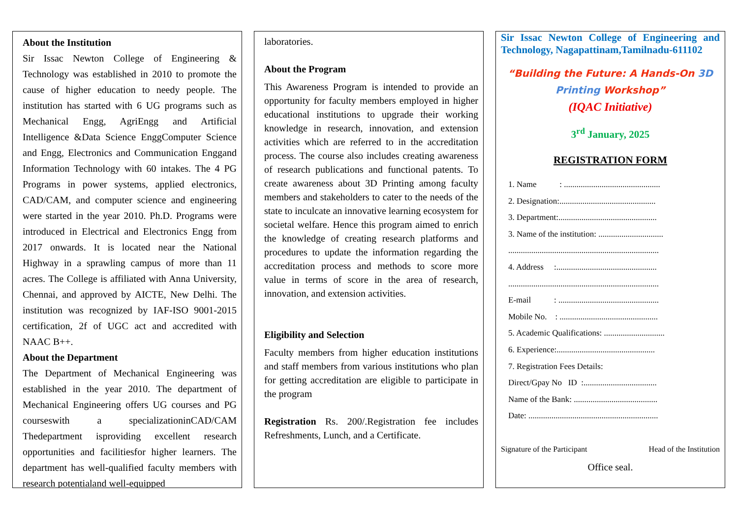About the Institution
Sir Issac Newton College of Engineering & Technology was established in 2010 to promote the cause of higher education to needy people. The institution has started with 6 UG programs such as Mechanical Engg, AgriEngg and Artificial Intelligence &Data Science EnggComputer Science and Engg, Electronics and Communication Enggand Information Technology with 60 intakes. The 4 PG Programs in power systems, applied electronics, CAD/CAM, and computer science and engineering were started in the year 2010. Ph.D. Programs were introduced in Electrical and Electronics Engg from 2017 onwards. It is located near the National Highway in a sprawling campus of more than 11 acres. The College is affiliated with Anna University, Chennai, and approved by AICTE, New Delhi. The institution was recognized by IAF-ISO 9001-2015 certification, 2f of UGC act and accredited with NAAC B++.
About the Department
The Department of Mechanical Engineering was established in the year 2010. The department of Mechanical Engineering offers UG courses and PG courseswith a specializationinCAD/CAM Thedepartment isproviding excellent research opportunities and facilitiesfor higher learners. The department has well-qualified faculty members with research potentialand well-equipped
laboratories.
About the Program
This Awareness Program is intended to provide an opportunity for faculty members employed in higher educational institutions to upgrade their working knowledge in research, innovation, and extension activities which are referred to in the accreditation process. The course also includes creating awareness of research publications and functional patents. To create awareness about 3D Printing among faculty members and stakeholders to cater to the needs of the state to inculcate an innovative learning ecosystem for societal welfare. Hence this program aimed to enrich the knowledge of creating research platforms and procedures to update the information regarding the accreditation process and methods to score more value in terms of score in the area of research, innovation, and extension activities.
Eligibility and Selection
Faculty members from higher education institutions and staff members from various institutions who plan for getting accreditation are eligible to participate in the program
Registration Rs. 200/.Registration fee includes Refreshments, Lunch, and a Certificate.
Sir Issac Newton College of Engineering and Technology, Nagapattinam,Tamilnadu-611102
“Building the Future: A Hands-On 3D Printing Workshop”
(IQAC Initiative)
3<sup>rd</sup> January, 2025
REGISTRATION FORM
1. Name : ..............................................
2. Designation:..............................................
3. Department:...............................................
3. Name of the institution: ...............................
........................................................................
4. Address :................................................
........................................................................
E-mail : ................................................
Mobile No. : ...............................................
5. Academic Qualifications: .............................
6. Experience:...............................................
7. Registration Fees Details:
Direct/Gpay No ID :...................................
Name of the Bank: ........................................
Date: ..............................................................
Signature of the Participant Head of the Institution
Office seal.